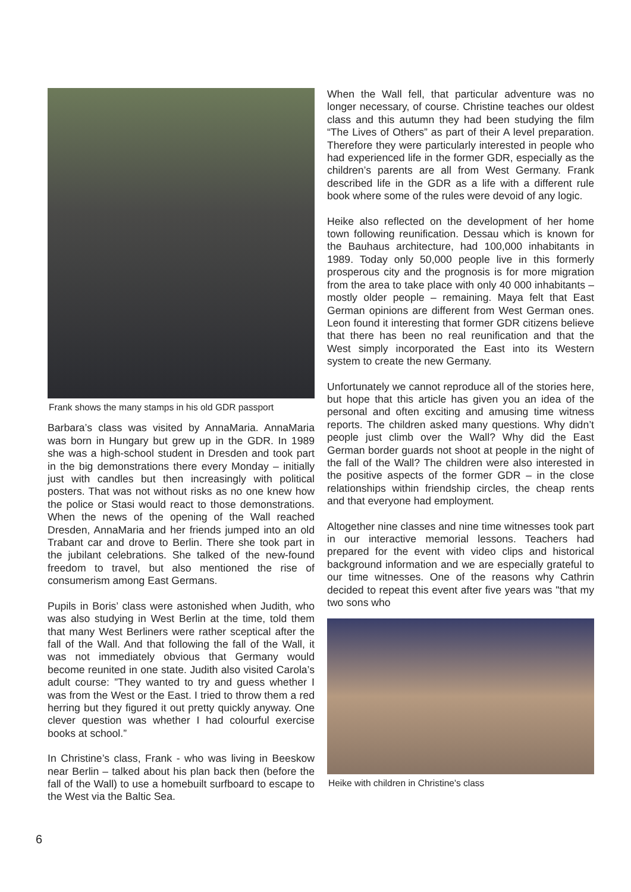Frank shows the many stamps in his old GDR passport
Barbara’s class was visited by AnnaMaria. AnnaMaria was born in Hungary but grew up in the GDR. In 1989 she was a high-school student in Dresden and took part in the big demonstrations there every Monday – initially just with candles but then increasingly with political posters. That was not without risks as no one knew how the police or Stasi would react to those demonstrations. When the news of the opening of the Wall reached Dresden, AnnaMaria and her friends jumped into an old Trabant car and drove to Berlin. There she took part in the jubilant celebrations. She talked of the new-found freedom to travel, but also mentioned the rise of consumerism among East Germans.
Pupils in Boris’ class were astonished when Judith, who was also studying in West Berlin at the time, told them that many West Berliners were rather sceptical after the fall of the Wall. And that following the fall of the Wall, it was not immediately obvious that Germany would become reunited in one state. Judith also visited Carola’s adult course: ”They wanted to try and guess whether I was from the West or the East. I tried to throw them a red herring but they figured it out pretty quickly anyway. One clever question was whether I had colourful exercise books at school.”
In Christine’s class, Frank - who was living in Beeskow near Berlin – talked about his plan back then (before the fall of the Wall) to use a homebuilt surfboard to escape to the West via the Baltic Sea.
When the Wall fell, that particular adventure was no longer necessary, of course. Christine teaches our oldest class and this autumn they had been studying the film “The Lives of Others” as part of their A level preparation. Therefore they were particularly interested in people who had experienced life in the former GDR, especially as the children’s parents are all from West Germany. Frank described life in the GDR as a life with a different rule book where some of the rules were devoid of any logic.
Heike also reflected on the development of her home town following reunification. Dessau which is known for the Bauhaus architecture, had 100,000 inhabitants in 1989. Today only 50,000 people live in this formerly prosperous city and the prognosis is for more migration from the area to take place with only 40 000 inhabitants – mostly older people – remaining. Maya felt that East German opinions are different from West German ones. Leon found it interesting that former GDR citizens believe that there has been no real reunification and that the West simply incorporated the East into its Western system to create the new Germany.
Unfortunately we cannot reproduce all of the stories here, but hope that this article has given you an idea of the personal and often exciting and amusing time witness reports. The children asked many questions. Why didn’t people just climb over the Wall? Why did the East German border guards not shoot at people in the night of the fall of the Wall? The children were also interested in the positive aspects of the former GDR – in the close relationships within friendship circles, the cheap rents and that everyone had employment.
Altogether nine classes and nine time witnesses took part in our interactive memorial lessons. Teachers had prepared for the event with video clips and historical background information and we are especially grateful to our time witnesses. One of the reasons why Cathrin decided to repeat this event after five years was "that my two sons who
Heike with children in Christine's class
6